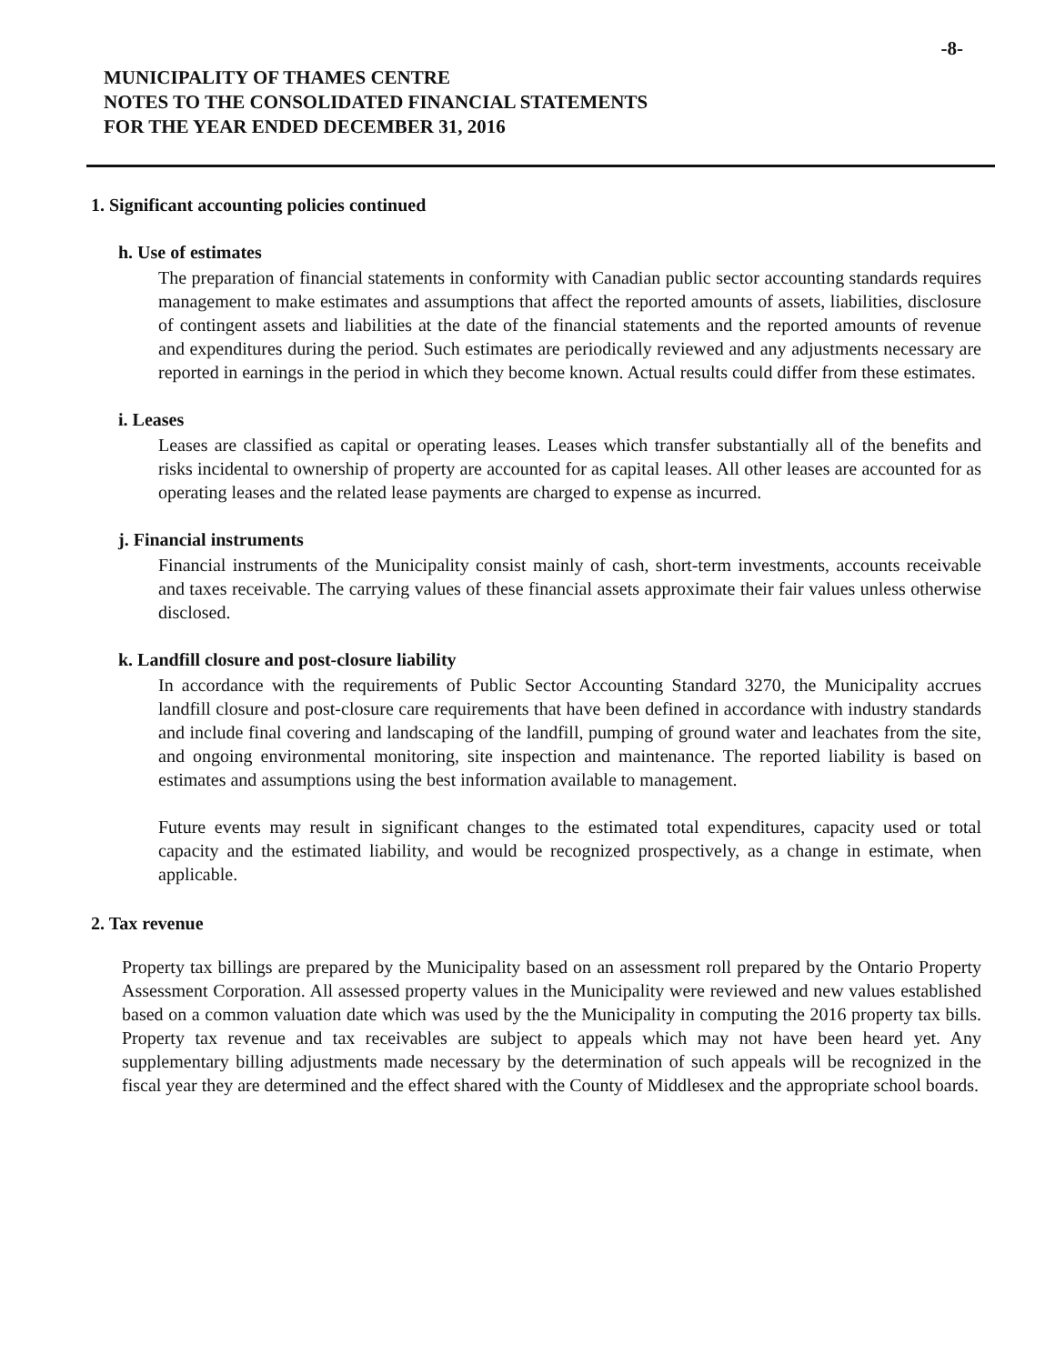-8-
MUNICIPALITY OF THAMES CENTRE
NOTES TO THE CONSOLIDATED FINANCIAL STATEMENTS
FOR THE YEAR ENDED DECEMBER 31, 2016
1. Significant accounting policies continued
h. Use of estimates
The preparation of financial statements in conformity with Canadian public sector accounting standards requires management to make estimates and assumptions that affect the reported amounts of assets, liabilities, disclosure of contingent assets and liabilities at the date of the financial statements and the reported amounts of revenue and expenditures during the period. Such estimates are periodically reviewed and any adjustments necessary are reported in earnings in the period in which they become known. Actual results could differ from these estimates.
i. Leases
Leases are classified as capital or operating leases. Leases which transfer substantially all of the benefits and risks incidental to ownership of property are accounted for as capital leases. All other leases are accounted for as operating leases and the related lease payments are charged to expense as incurred.
j. Financial instruments
Financial instruments of the Municipality consist mainly of cash, short-term investments, accounts receivable and taxes receivable. The carrying values of these financial assets approximate their fair values unless otherwise disclosed.
k. Landfill closure and post-closure liability
In accordance with the requirements of Public Sector Accounting Standard 3270, the Municipality accrues landfill closure and post-closure care requirements that have been defined in accordance with industry standards and include final covering and landscaping of the landfill, pumping of ground water and leachates from the site, and ongoing environmental monitoring, site inspection and maintenance. The reported liability is based on estimates and assumptions using the best information available to management.
Future events may result in significant changes to the estimated total expenditures, capacity used or total capacity and the estimated liability, and would be recognized prospectively, as a change in estimate, when applicable.
2. Tax revenue
Property tax billings are prepared by the Municipality based on an assessment roll prepared by the Ontario Property Assessment Corporation. All assessed property values in the Municipality were reviewed and new values established based on a common valuation date which was used by the the Municipality in computing the 2016 property tax bills. Property tax revenue and tax receivables are subject to appeals which may not have been heard yet. Any supplementary billing adjustments made necessary by the determination of such appeals will be recognized in the fiscal year they are determined and the effect shared with the County of Middlesex and the appropriate school boards.